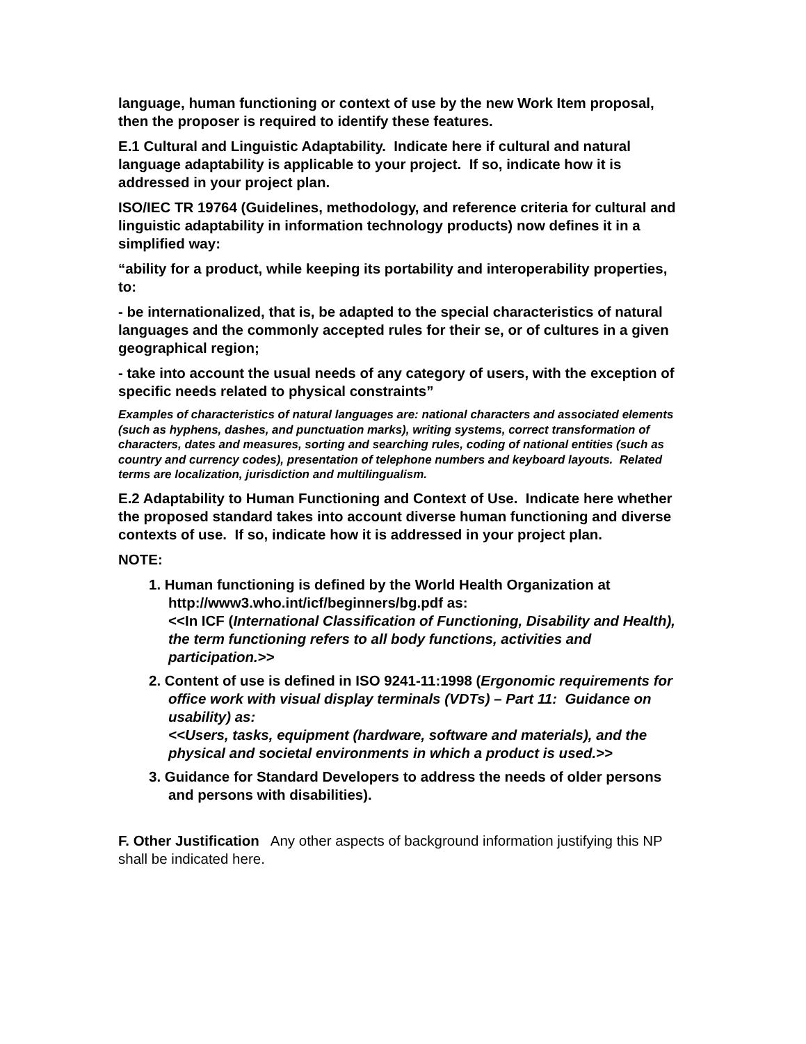language, human functioning or context of use by the new Work Item proposal, then the proposer is required to identify these features.
E.1 Cultural and Linguistic Adaptability. Indicate here if cultural and natural language adaptability is applicable to your project. If so, indicate how it is addressed in your project plan.
ISO/IEC TR 19764 (Guidelines, methodology, and reference criteria for cultural and linguistic adaptability in information technology products) now defines it in a simplified way:
“ability for a product, while keeping its portability and interoperability properties, to:
- be internationalized, that is, be adapted to the special characteristics of natural languages and the commonly accepted rules for their se, or of cultures in a given geographical region;
- take into account the usual needs of any category of users, with the exception of specific needs related to physical constraints”
Examples of characteristics of natural languages are: national characters and associated elements (such as hyphens, dashes, and punctuation marks), writing systems, correct transformation of characters, dates and measures, sorting and searching rules, coding of national entities (such as country and currency codes), presentation of telephone numbers and keyboard layouts. Related terms are localization, jurisdiction and multilingualism.
E.2 Adaptability to Human Functioning and Context of Use. Indicate here whether the proposed standard takes into account diverse human functioning and diverse contexts of use. If so, indicate how it is addressed in your project plan.
NOTE:
1. Human functioning is defined by the World Health Organization at http://www3.who.int/icf/beginners/bg.pdf as:
<<In ICF (International Classification of Functioning, Disability and Health), the term functioning refers to all body functions, activities and participation.>>
2. Content of use is defined in ISO 9241-11:1998 (Ergonomic requirements for office work with visual display terminals (VDTs) – Part 11: Guidance on usability) as:
<<Users, tasks, equipment (hardware, software and materials), and the physical and societal environments in which a product is used.>>
3. Guidance for Standard Developers to address the needs of older persons and persons with disabilities).
F. Other Justification Any other aspects of background information justifying this NP shall be indicated here.